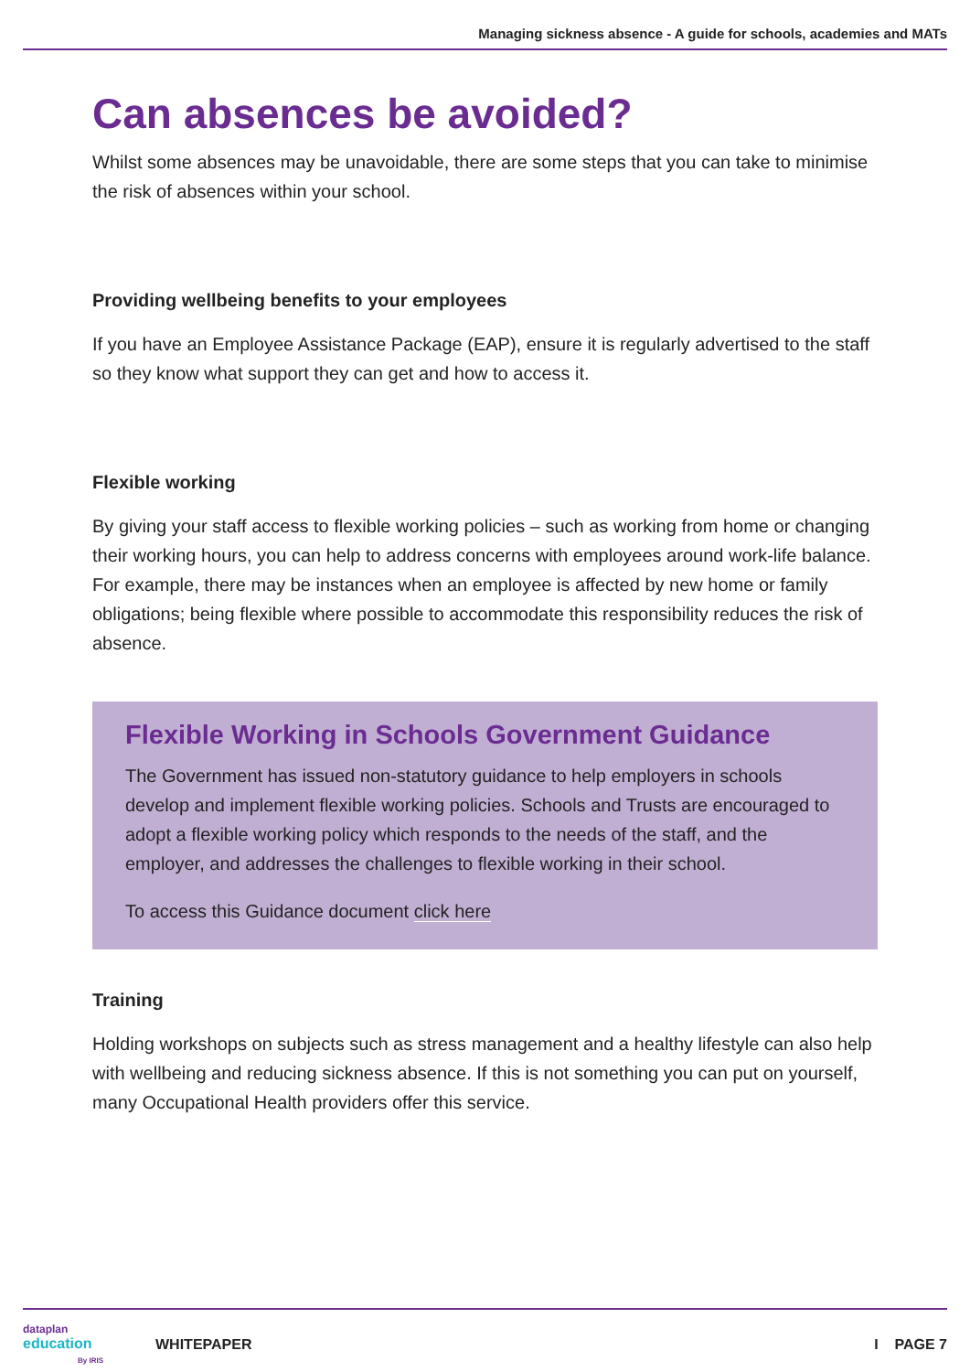Managing sickness absence - A guide for schools, academies and MATs
Can absences be avoided?
Whilst some absences may be unavoidable, there are some steps that you can take to minimise the risk of absences within your school.
Providing wellbeing benefits to your employees
If you have an Employee Assistance Package (EAP), ensure it is regularly advertised to the staff so they know what support they can get and how to access it.
Flexible working
By giving your staff access to flexible working policies – such as working from home or changing their working hours, you can help to address concerns with employees around work-life balance. For example, there may be instances when an employee is affected by new home or family obligations; being flexible where possible to accommodate this responsibility reduces the risk of absence.
Flexible Working in Schools Government Guidance
The Government has issued non-statutory guidance to help employers in schools develop and implement flexible working policies. Schools and Trusts are encouraged to adopt a flexible working policy which responds to the needs of the staff, and the employer, and addresses the challenges to flexible working in their school.
To access this Guidance document click here
Training
Holding workshops on subjects such as stress management and a healthy lifestyle can also help with wellbeing and reducing sickness absence. If this is not something you can put on yourself, many Occupational Health providers offer this service.
dataplan
education
By IRIS
WHITEPAPER I PAGE 7